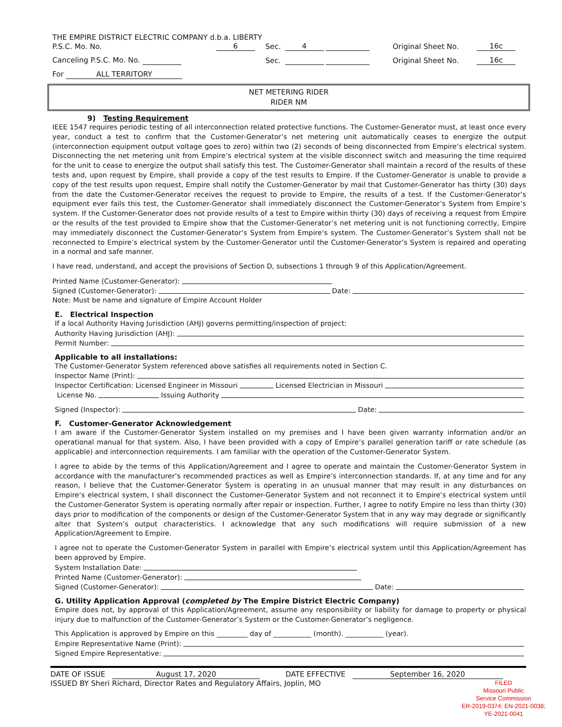| THE EMPIRE DISTRICT ELECTRIC COMPANY d.b.a. LIBERTY | | | | | |
| P.S.C. Mo. No. | 6 | Sec. | 4 | Original Sheet No. | 16c |
| Canceling P.S.C. Mo. No. | | Sec. | | Original Sheet No. | 16c |
| For ALL TERRITORY | | | | | |
NET METERING RIDER
RIDER NM
9) Testing Requirement
IEEE 1547 requires periodic testing of all interconnection related protective functions. The Customer-Generator must, at least once every year, conduct a test to confirm that the Customer-Generator’s net metering unit automatically ceases to energize the output (interconnection equipment output voltage goes to zero) within two (2) seconds of being disconnected from Empire’s electrical system. Disconnecting the net metering unit from Empire’s electrical system at the visible disconnect switch and measuring the time required for the unit to cease to energize the output shall satisfy this test. The Customer-Generator shall maintain a record of the results of these tests and, upon request by Empire, shall provide a copy of the test results to Empire. If the Customer-Generator is unable to provide a copy of the test results upon request, Empire shall notify the Customer-Generator by mail that Customer-Generator has thirty (30) days from the date the Customer-Generator receives the request to provide to Empire, the results of a test. If the Customer-Generator’s equipment ever fails this test, the Customer-Generator shall immediately disconnect the Customer-Generator’s System from Empire’s system. If the Customer-Generator does not provide results of a test to Empire within thirty (30) days of receiving a request from Empire or the results of the test provided to Empire show that the Customer-Generator’s net metering unit is not functioning correctly, Empire may immediately disconnect the Customer-Generator’s System from Empire’s system. The Customer-Generator’s System shall not be reconnected to Empire’s electrical system by the Customer-Generator until the Customer-Generator’s System is repaired and operating in a normal and safe manner.
I have read, understand, and accept the provisions of Section D, subsections 1 through 9 of this Application/Agreement.
Printed Name (Customer-Generator):
Signed (Customer-Generator): Date:
Note: Must be name and signature of Empire Account Holder
E. Electrical Inspection
If a local Authority Having Jurisdiction (AHJ) governs permitting/inspection of project:
Authority Having Jurisdiction (AHJ):
Permit Number:
Applicable to all installations:
The Customer-Generator System referenced above satisfies all requirements noted in Section C.
Inspector Name (Print):
Inspector Certification: Licensed Engineer in Missouri Licensed Electrician in Missouri
License No. Issuing Authority
Signed (Inspector): Date:
F. Customer-Generator Acknowledgement
I am aware if the Customer-Generator System installed on my premises and I have been given warranty information and/or an operational manual for that system. Also, I have been provided with a copy of Empire’s parallel generation tariff or rate schedule (as applicable) and interconnection requirements. I am familiar with the operation of the Customer-Generator System.
I agree to abide by the terms of this Application/Agreement and I agree to operate and maintain the Customer-Generator System in accordance with the manufacturer’s recommended practices as well as Empire’s interconnection standards. If, at any time and for any reason, I believe that the Customer-Generator System is operating in an unusual manner that may result in any disturbances on Empire’s electrical system, I shall disconnect the Customer-Generator System and not reconnect it to Empire’s electrical system until the Customer-Generator System is operating normally after repair or inspection. Further, I agree to notify Empire no less than thirty (30) days prior to modification of the components or design of the Customer-Generator System that in any way may degrade or significantly alter that System’s output characteristics. I acknowledge that any such modifications will require submission of a new Application/Agreement to Empire.
I agree not to operate the Customer-Generator System in parallel with Empire’s electrical system until this Application/Agreement has been approved by Empire.
System Installation Date:
Printed Name (Customer-Generator):
Signed (Customer-Generator): Date:
G. Utility Application Approval (completed by The Empire District Electric Company)
Empire does not, by approval of this Application/Agreement, assume any responsibility or liability for damage to property or physical injury due to malfunction of the Customer-Generator’s System or the Customer-Generator’s negligence.
This Application is approved by Empire on this _________ day of ___________ (month). ___________ (year).
Empire Representative Name (Print):
Signed Empire Representative:
DATE OF ISSUE August 17, 2020 DATE EFFECTIVE September 16, 2020
FILED
Missouri Public
Service Commission
ER-2019-0374; EN-2021-0038;
YE-2021-0041
ISSUED BY Sheri Richard, Director Rates and Regulatory Affairs, Joplin, MO